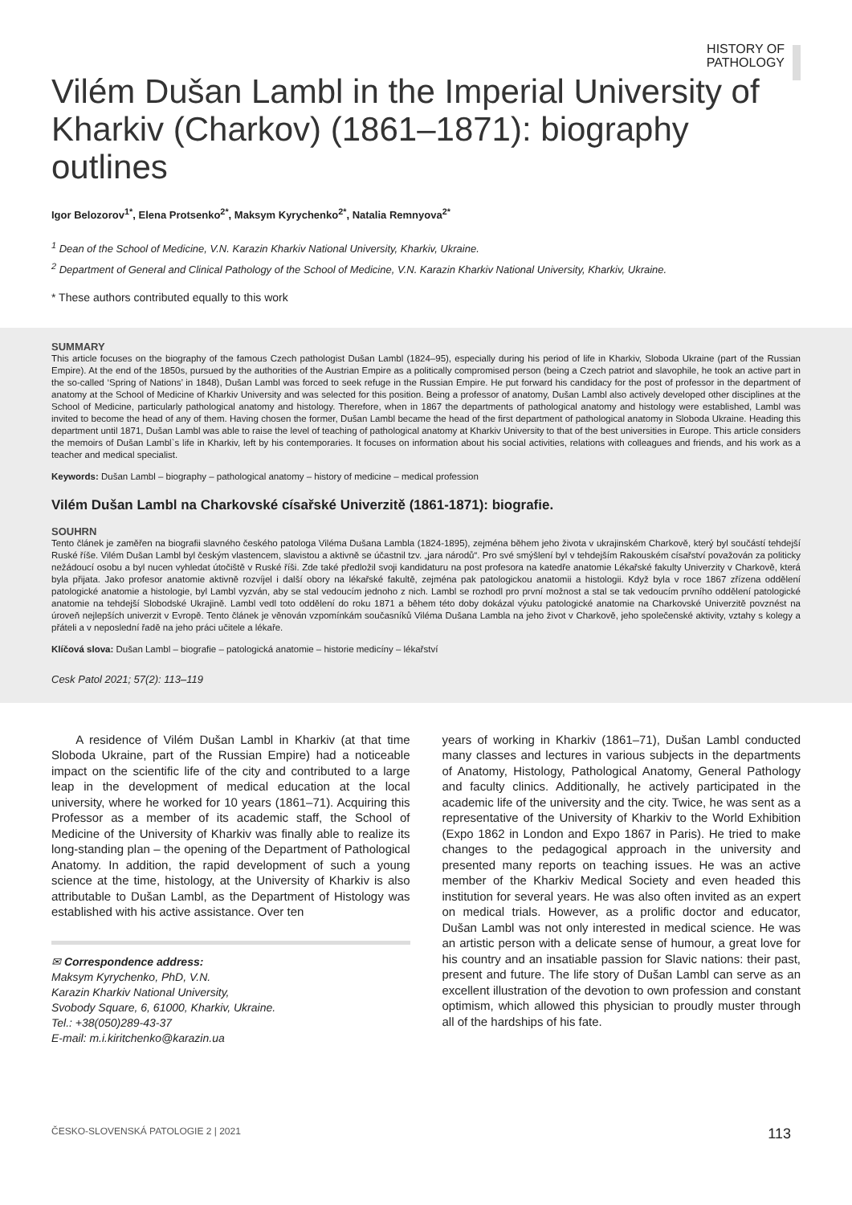HISTORY OF
PATHOLOGY
Vilém Dušan Lambl in the Imperial University of Kharkiv (Charkov) (1861–1871): biography outlines
Igor Belozorov<sup>1*</sup>, Elena Protsenko<sup>2*</sup>, Maksym Kyrychenko<sup>2*</sup>, Natalia Remnyova<sup>2*</sup>
<sup>1</sup> Dean of the School of Medicine, V.N. Karazin Kharkiv National University, Kharkiv, Ukraine.
<sup>2</sup> Department of General and Clinical Pathology of the School of Medicine, V.N. Karazin Kharkiv National University, Kharkiv, Ukraine.
* These authors contributed equally to this work
SUMMARY
This article focuses on the biography of the famous Czech pathologist Dušan Lambl (1824–95), especially during his period of life in Kharkiv, Sloboda Ukraine (part of the Russian Empire). At the end of the 1850s, pursued by the authorities of the Austrian Empire as a politically compromised person (being a Czech patriot and slavophile, he took an active part in the so-called ‘Spring of Nations’ in 1848), Dušan Lambl was forced to seek refuge in the Russian Empire. He put forward his candidacy for the post of professor in the department of anatomy at the School of Medicine of Kharkiv University and was selected for this position. Being a professor of anatomy, Dušan Lambl also actively developed other disciplines at the School of Medicine, particularly pathological anatomy and histology. Therefore, when in 1867 the departments of pathological anatomy and histology were established, Lambl was invited to become the head of any of them. Having chosen the former, Dušan Lambl became the head of the first department of pathological anatomy in Sloboda Ukraine. Heading this department until 1871, Dušan Lambl was able to raise the level of teaching of pathological anatomy at Kharkiv University to that of the best universities in Europe. This article considers the memoirs of Dušan Lambl`s life in Kharkiv, left by his contemporaries. It focuses on information about his social activities, relations with colleagues and friends, and his work as a teacher and medical specialist.
Keywords: Dušan Lambl – biography – pathological anatomy – history of medicine – medical profession
Vilém Dušan Lambl na Charkovské císařské Univerzitě (1861-1871): biografie.
SOUHRN
Tento článek je zaměřen na biografii slavného českého patologa Viléma Dušana Lambla (1824-1895), zejména během jeho života v ukrajinském Charkově, který byl součástí tehdejší Ruské říše. Vilém Dušan Lambl byl českým vlastencem, slavistou a aktivně se účastnil tzv. „jara národů“. Pro své smýšlení byl v tehdejším Rakouském císařství považován za politicky nežádoucí osobu a byl nucen vyhledat útočiště v Ruské říši. Zde také předložil svoji kandidaturu na post profesora na katedře anatomie Lékařské fakulty Univerzity v Charkově, která byla přijata. Jako profesor anatomie aktivně rozvíjel i další obory na lékařské fakultě, zejména pak patologickou anatomii a histologii. Když byla v roce 1867 zřízena oddělení patologické anatomie a histologie, byl Lambl vyzván, aby se stal vedoucím jednoho z nich. Lambl se rozhodl pro první možnost a stal se tak vedoucím prvního oddělení patologické anatomie na tehdejší Slobodské Ukrajině. Lambl vedl toto oddělení do roku 1871 a během této doby dokázal výuku patologické anatomie na Charkovské Univerzitě povznést na úroveň nejlepších univerzit v Evropě. Tento článek je věnován vzpomínkám současníků Viléma Dušana Lambla na jeho život v Charkově, jeho společenské aktivity, vztahy s kolegy a přáteli a v neposlední řadě na jeho práci učitele a lékaře.
Klíčová slova: Dušan Lambl – biografie – patologická anatomie – historie medicíny – lékařství
Cesk Patol 2021; 57(2): 113–119
A residence of Vilém Dušan Lambl in Kharkiv (at that time Sloboda Ukraine, part of the Russian Empire) had a noticeable impact on the scientific life of the city and contributed to a large leap in the development of medical education at the local university, where he worked for 10 years (1861–71). Acquiring this Professor as a member of its academic staff, the School of Medicine of the University of Kharkiv was finally able to realize its long-standing plan – the opening of the Department of Pathological Anatomy. In addition, the rapid development of such a young science at the time, histology, at the University of Kharkiv is also attributable to Dušan Lambl, as the Department of Histology was established with his active assistance. Over ten
✉ Correspondence address:
Maksym Kyrychenko, PhD, V.N.
Karazin Kharkiv National University,
Svobody Square, 6, 61000, Kharkiv, Ukraine.
Tel.: +38(050)289-43-37
E-mail: m.i.kiritchenko@karazin.ua
years of working in Kharkiv (1861–71), Dušan Lambl conducted many classes and lectures in various subjects in the departments of Anatomy, Histology, Pathological Anatomy, General Pathology and faculty clinics. Additionally, he actively participated in the academic life of the university and the city. Twice, he was sent as a representative of the University of Kharkiv to the World Exhibition (Expo 1862 in London and Expo 1867 in Paris). He tried to make changes to the pedagogical approach in the university and presented many reports on teaching issues. He was an active member of the Kharkiv Medical Society and even headed this institution for several years. He was also often invited as an expert on medical trials. However, as a prolific doctor and educator, Dušan Lambl was not only interested in medical science. He was an artistic person with a delicate sense of humour, a great love for his country and an insatiable passion for Slavic nations: their past, present and future. The life story of Dušan Lambl can serve as an excellent illustration of the devotion to own profession and constant optimism, which allowed this physician to proudly muster through all of the hardships of his fate.
ČESKO-SLOVENSKÁ PATOLOGIE 2 | 2021 113